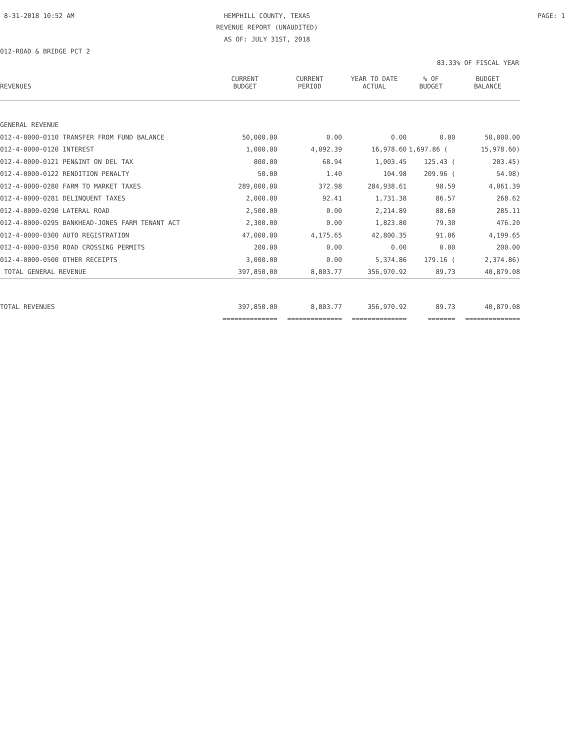8-31-2018 10:52 AM
HEMPHILL COUNTY, TEXAS PAGE: 1
REVENUE REPORT (UNAUDITED)
AS OF: JULY 31ST, 2018
012-ROAD & BRIDGE PCT 2
83.33% OF FISCAL YEAR
| | CURRENT | CURRENT | YEAR TO DATE | % OF | BUDGET |
| --- | --- | --- | --- | --- | --- |
| REVENUES | BUDGET | PERIOD | ACTUAL | BUDGET | BALANCE |
| GENERAL REVENUE | | | | | |
| 012-4-0000-0110 TRANSFER FROM FUND BALANCE | 50,000.00 | 0.00 | 0.00 | 0.00 | 50,000.00 |
| 012-4-0000-0120 INTEREST | 1,000.00 | 4,092.39 | 16,978.60 | 1,697.86 ( | 15,978.60) |
| 012-4-0000-0121 PEN&INT ON DEL TAX | 800.00 | 68.94 | 1,003.45 | 125.43 ( | 203.45) |
| 012-4-0000-0122 RENDITION PENALTY | 50.00 | 1.40 | 104.98 | 209.96 ( | 54.98) |
| 012-4-0000-0280 FARM TO MARKET TAXES | 289,000.00 | 372.98 | 284,938.61 | 98.59 | 4,061.39 |
| 012-4-0000-0281 DELINQUENT TAXES | 2,000.00 | 92.41 | 1,731.38 | 86.57 | 268.62 |
| 012-4-0000-0290 LATERAL ROAD | 2,500.00 | 0.00 | 2,214.89 | 88.60 | 285.11 |
| 012-4-0000-0295 BANKHEAD-JONES FARM TENANT ACT | 2,300.00 | 0.00 | 1,823.80 | 79.30 | 476.20 |
| 012-4-0000-0300 AUTO REGISTRATION | 47,000.00 | 4,175.65 | 42,800.35 | 91.06 | 4,199.65 |
| 012-4-0000-0350 ROAD CROSSING PERMITS | 200.00 | 0.00 | 0.00 | 0.00 | 200.00 |
| 012-4-0000-0500 OTHER RECEIPTS | 3,000.00 | 0.00 | 5,374.86 | 179.16 ( | 2,374.86) |
| TOTAL GENERAL REVENUE | 397,850.00 | 8,803.77 | 356,970.92 | 89.73 | 40,879.08 |
| TOTAL REVENUES | 397,850.00 | 8,803.77 | 356,970.92 | 89.73 | 40,879.08 |
| | ============== | ============== | ============== | ======= | ============== |